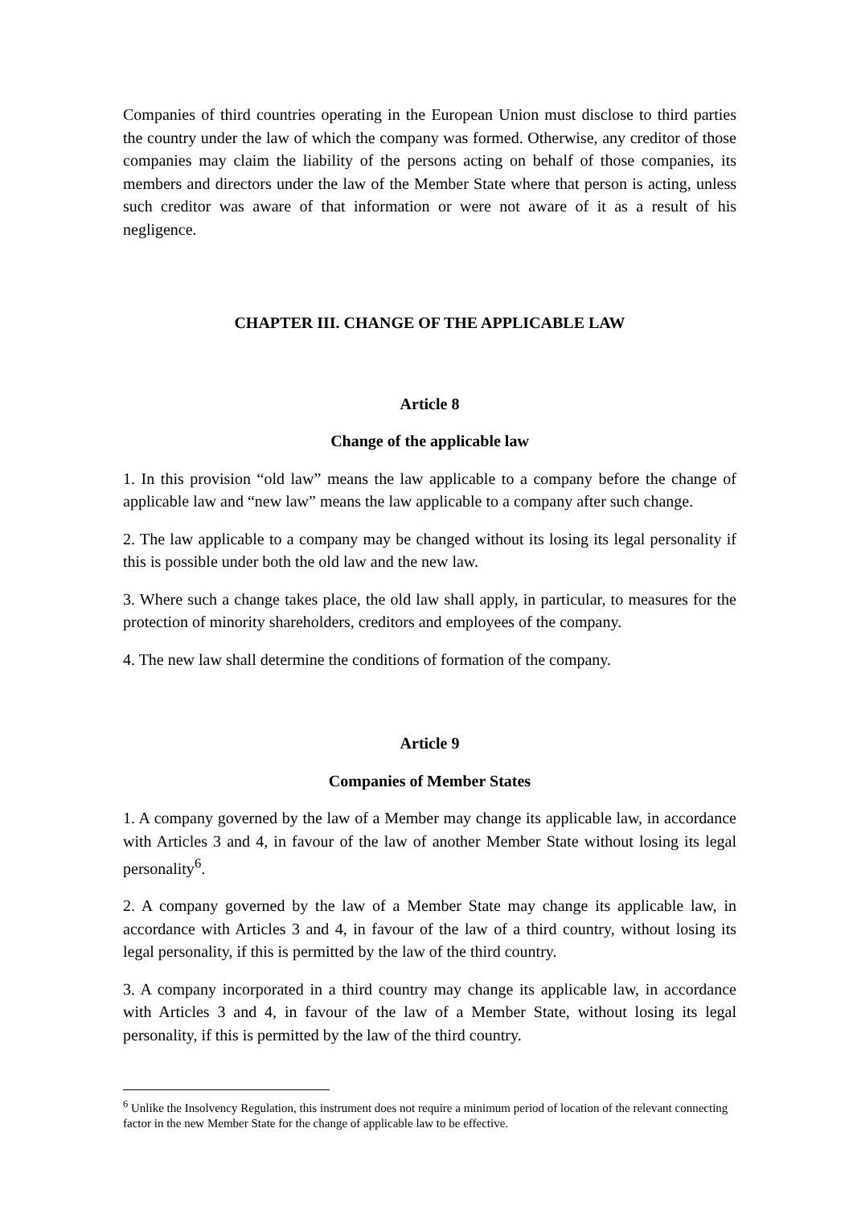Companies of third countries operating in the European Union must disclose to third parties the country under the law of which the company was formed. Otherwise, any creditor of those companies may claim the liability of the persons acting on behalf of those companies, its members and directors under the law of the Member State where that person is acting, unless such creditor was aware of that information or were not aware of it as a result of his negligence.
CHAPTER III. CHANGE OF THE APPLICABLE LAW
Article 8
Change of the applicable law
1. In this provision “old law” means the law applicable to a company before the change of applicable law and “new law” means the law applicable to a company after such change.
2. The law applicable to a company may be changed without its losing its legal personality if this is possible under both the old law and the new law.
3. Where such a change takes place, the old law shall apply, in particular, to measures for the protection of minority shareholders, creditors and employees of the company.
4. The new law shall determine the conditions of formation of the company.
Article 9
Companies of Member States
1. A company governed by the law of a Member may change its applicable law, in accordance with Articles 3 and 4, in favour of the law of another Member State without losing its legal personality<sup>6</sup>.
2. A company governed by the law of a Member State may change its applicable law, in accordance with Articles 3 and 4, in favour of the law of a third country, without losing its legal personality, if this is permitted by the law of the third country.
3. A company incorporated in a third country may change its applicable law, in accordance with Articles 3 and 4, in favour of the law of a Member State, without losing its legal personality, if this is permitted by the law of the third country.
<sup>6</sup> Unlike the Insolvency Regulation, this instrument does not require a minimum period of location of the relevant connecting factor in the new Member State for the change of applicable law to be effective.